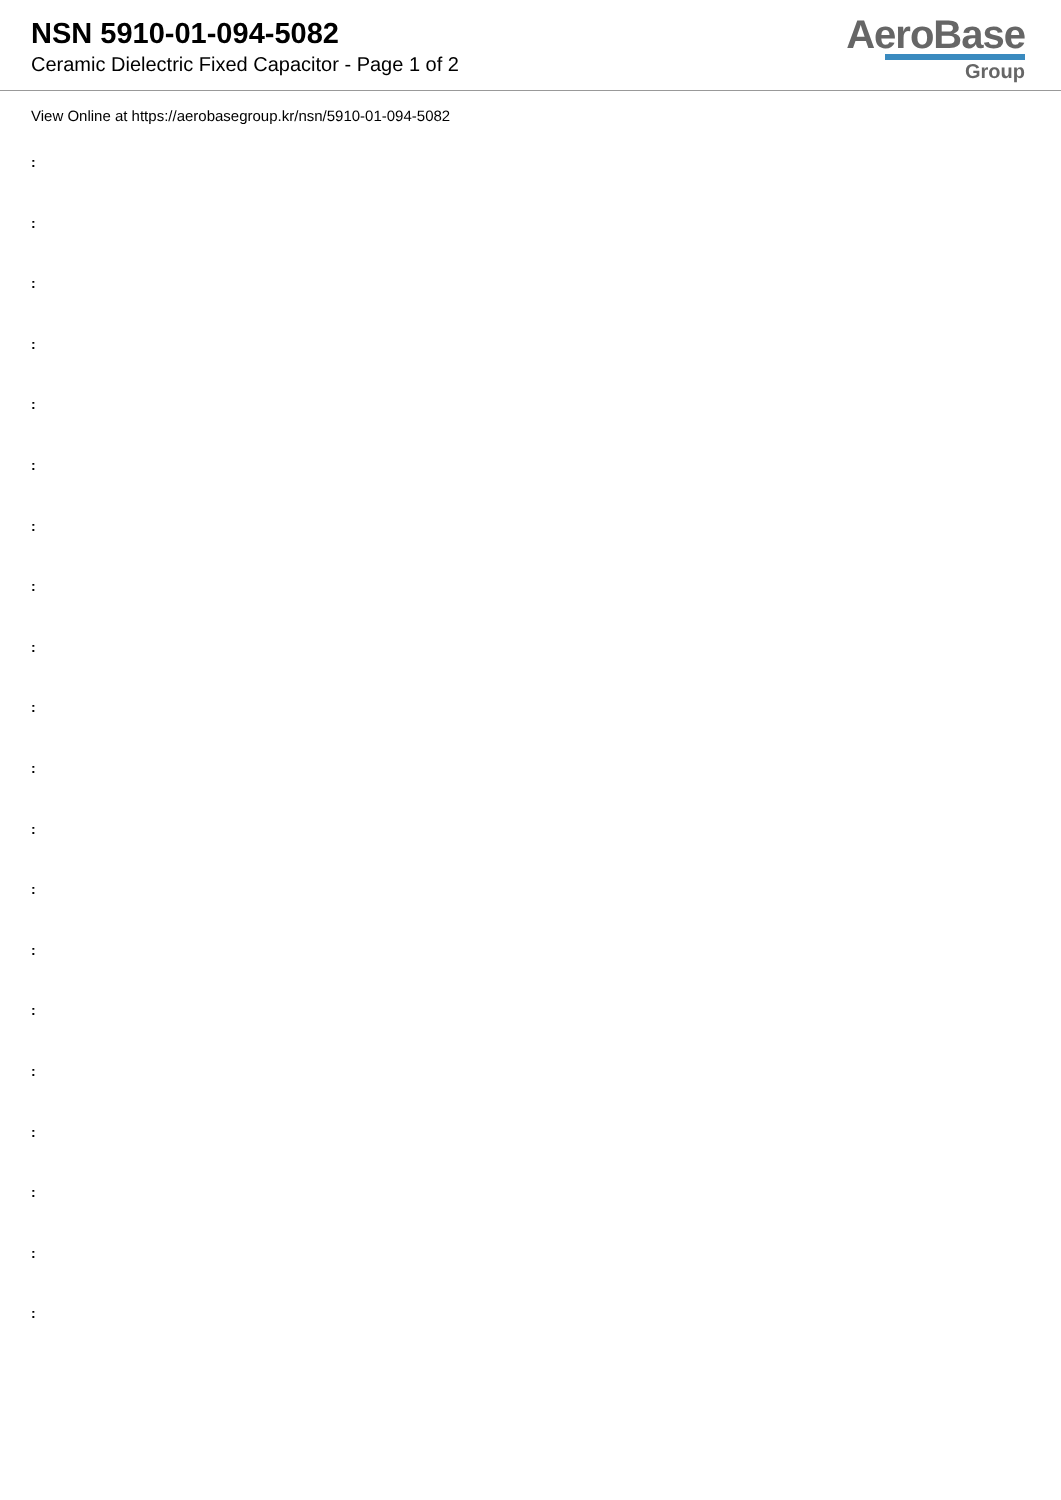NSN 5910-01-094-5082
Ceramic Dielectric Fixed Capacitor - Page 1 of 2
AeroBase
Group
View Online at https://aerobasegroup.kr/nsn/5910-01-094-5082
:
:
:
:
:
:
:
:
:
:
:
:
:
:
:
:
:
:
:
: